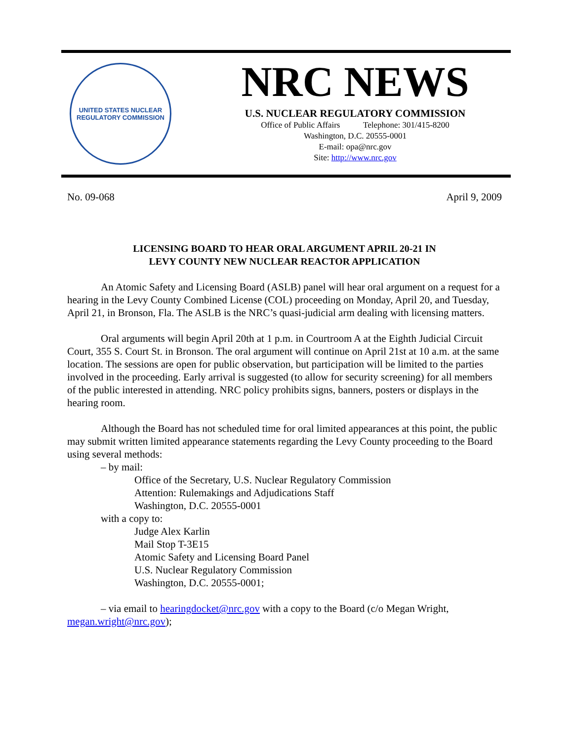UNITED STATES NUCLEAR REGULATORY COMMISSION
NRC NEWS
U.S. NUCLEAR REGULATORY COMMISSION
Office of Public Affairs Telephone: 301/415-8200
Washington, D.C. 20555-0001
E-mail: opa@nrc.gov
Site: http://www.nrc.gov
No. 09-068 April 9, 2009
LICENSING BOARD TO HEAR ORAL ARGUMENT APRIL 20-21 IN
LEVY COUNTY NEW NUCLEAR REACTOR APPLICATION
An Atomic Safety and Licensing Board (ASLB) panel will hear oral argument on a request for a hearing in the Levy County Combined License (COL) proceeding on Monday, April 20, and Tuesday, April 21, in Bronson, Fla. The ASLB is the NRC’s quasi-judicial arm dealing with licensing matters.
Oral arguments will begin April 20th at 1 p.m. in Courtroom A at the Eighth Judicial Circuit Court, 355 S. Court St. in Bronson. The oral argument will continue on April 21st at 10 a.m. at the same location. The sessions are open for public observation, but participation will be limited to the parties involved in the proceeding. Early arrival is suggested (to allow for security screening) for all members of the public interested in attending. NRC policy prohibits signs, banners, posters or displays in the hearing room.
Although the Board has not scheduled time for oral limited appearances at this point, the public may submit written limited appearance statements regarding the Levy County proceeding to the Board using several methods:
– by mail:
Office of the Secretary, U.S. Nuclear Regulatory Commission
Attention: Rulemakings and Adjudications Staff
Washington, D.C. 20555-0001
with a copy to:
Judge Alex Karlin
Mail Stop T-3E15
Atomic Safety and Licensing Board Panel
U.S. Nuclear Regulatory Commission
Washington, D.C. 20555-0001;
– via email to hearingdocket@nrc.gov with a copy to the Board (c/o Megan Wright, megan.wright@nrc.gov);